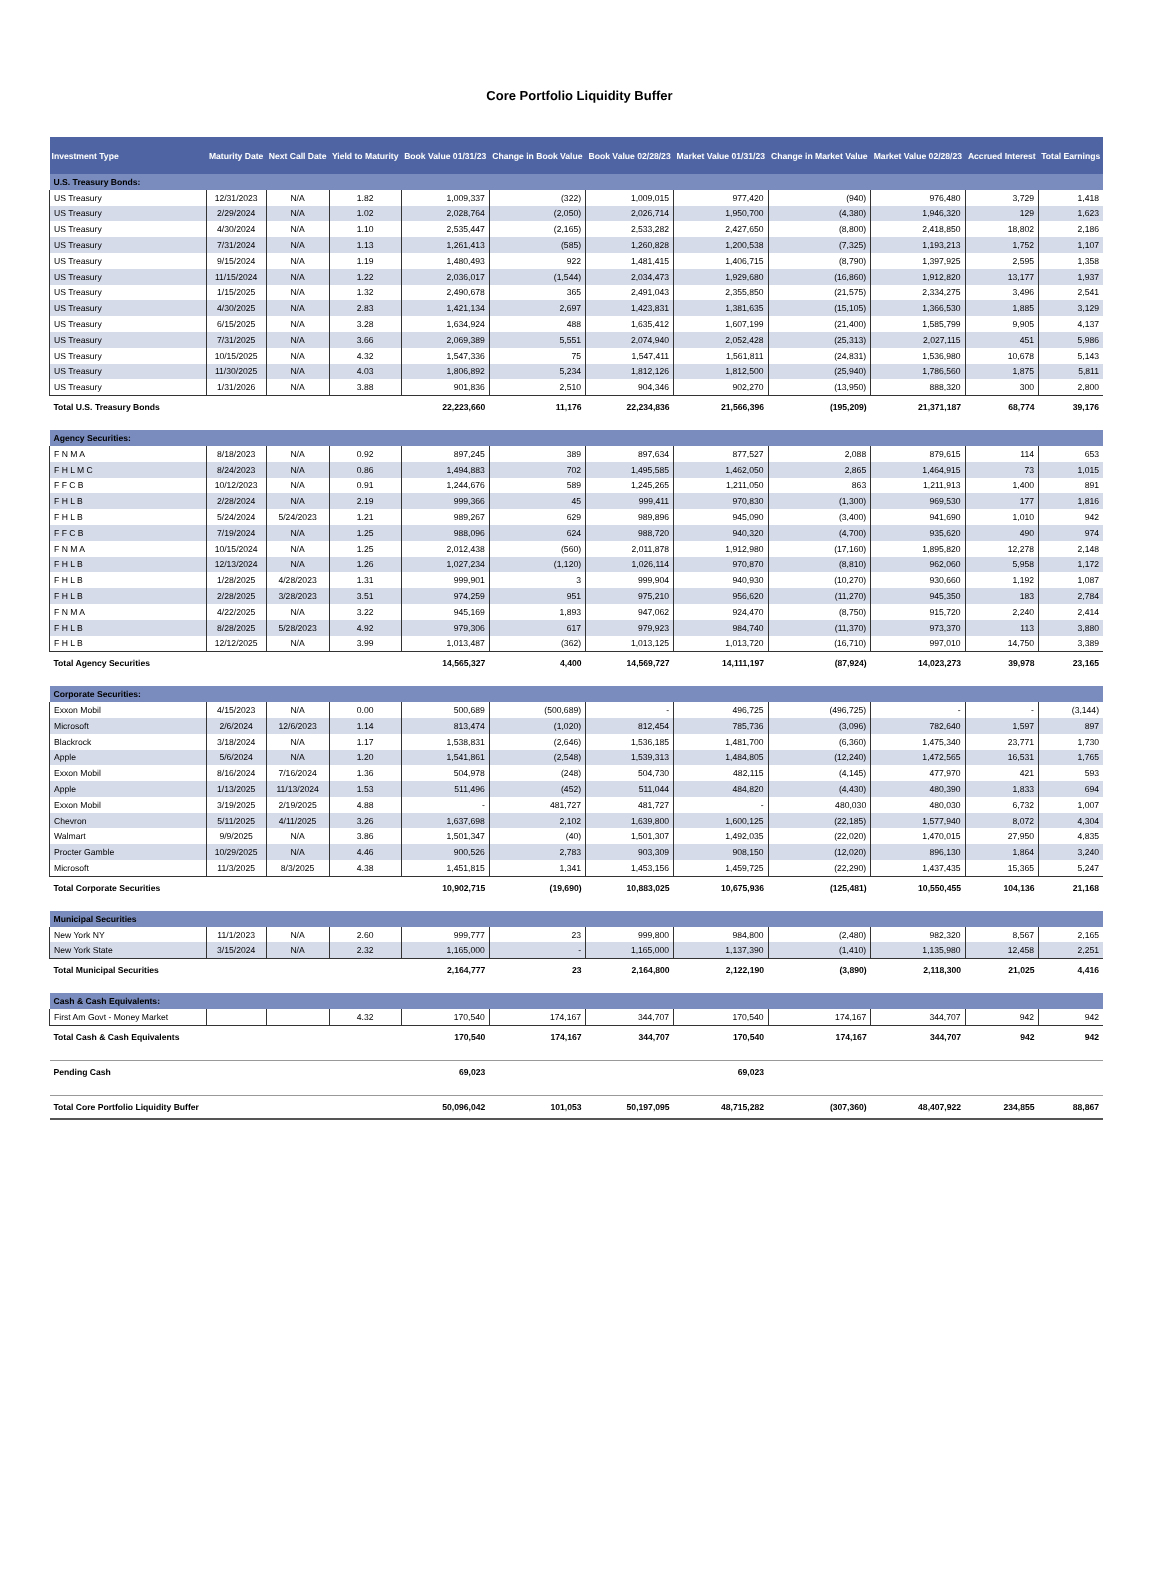Core Portfolio Liquidity Buffer
| Investment Type | Maturity Date | Next Call Date | Yield to Maturity | Book Value 01/31/23 | Change in Book Value | Book Value 02/28/23 | Market Value 01/31/23 | Change in Market Value | Market Value 02/28/23 | Accrued Interest | Total Earnings |
| --- | --- | --- | --- | --- | --- | --- | --- | --- | --- | --- | --- |
| U.S. Treasury Bonds: | | | | | | | | | | | |
| US Treasury | 12/31/2023 | N/A | 1.82 | 1,009,337 | (322) | 1,009,015 | 977,420 | (940) | 976,480 | 3,729 | 1,418 |
| US Treasury | 2/29/2024 | N/A | 1.02 | 2,028,764 | (2,050) | 2,026,714 | 1,950,700 | (4,380) | 1,946,320 | 129 | 1,623 |
| US Treasury | 4/30/2024 | N/A | 1.10 | 2,535,447 | (2,165) | 2,533,282 | 2,427,650 | (8,800) | 2,418,850 | 18,802 | 2,186 |
| US Treasury | 7/31/2024 | N/A | 1.13 | 1,261,413 | (585) | 1,260,828 | 1,200,538 | (7,325) | 1,193,213 | 1,752 | 1,107 |
| US Treasury | 9/15/2024 | N/A | 1.19 | 1,480,493 | 922 | 1,481,415 | 1,406,715 | (8,790) | 1,397,925 | 2,595 | 1,358 |
| US Treasury | 11/15/2024 | N/A | 1.22 | 2,036,017 | (1,544) | 2,034,473 | 1,929,680 | (16,860) | 1,912,820 | 13,177 | 1,937 |
| US Treasury | 1/15/2025 | N/A | 1.32 | 2,490,678 | 365 | 2,491,043 | 2,355,850 | (21,575) | 2,334,275 | 3,496 | 2,541 |
| US Treasury | 4/30/2025 | N/A | 2.83 | 1,421,134 | 2,697 | 1,423,831 | 1,381,635 | (15,105) | 1,366,530 | 1,885 | 3,129 |
| US Treasury | 6/15/2025 | N/A | 3.28 | 1,634,924 | 488 | 1,635,412 | 1,607,199 | (21,400) | 1,585,799 | 9,905 | 4,137 |
| US Treasury | 7/31/2025 | N/A | 3.66 | 2,069,389 | 5,551 | 2,074,940 | 2,052,428 | (25,313) | 2,027,115 | 451 | 5,986 |
| US Treasury | 10/15/2025 | N/A | 4.32 | 1,547,336 | 75 | 1,547,411 | 1,561,811 | (24,831) | 1,536,980 | 10,678 | 5,143 |
| US Treasury | 11/30/2025 | N/A | 4.03 | 1,806,892 | 5,234 | 1,812,126 | 1,812,500 | (25,940) | 1,786,560 | 1,875 | 5,811 |
| US Treasury | 1/31/2026 | N/A | 3.88 | 901,836 | 2,510 | 904,346 | 902,270 | (13,950) | 888,320 | 300 | 2,800 |
| Total U.S. Treasury Bonds | | | | 22,223,660 | 11,176 | 22,234,836 | 21,566,396 | (195,209) | 21,371,187 | 68,774 | 39,176 |
| Agency Securities: | | | | | | | | | | | |
| F N M A | 8/18/2023 | N/A | 0.92 | 897,245 | 389 | 897,634 | 877,527 | 2,088 | 879,615 | 114 | 653 |
| F H L M C | 8/24/2023 | N/A | 0.86 | 1,494,883 | 702 | 1,495,585 | 1,462,050 | 2,865 | 1,464,915 | 73 | 1,015 |
| F F C B | 10/12/2023 | N/A | 0.91 | 1,244,676 | 589 | 1,245,265 | 1,211,050 | 863 | 1,211,913 | 1,400 | 891 |
| F H L B | 2/28/2024 | N/A | 2.19 | 999,366 | 45 | 999,411 | 970,830 | (1,300) | 969,530 | 177 | 1,816 |
| F H L B | 5/24/2024 | 5/24/2023 | 1.21 | 989,267 | 629 | 989,896 | 945,090 | (3,400) | 941,690 | 1,010 | 942 |
| F F C B | 7/19/2024 | N/A | 1.25 | 988,096 | 624 | 988,720 | 940,320 | (4,700) | 935,620 | 490 | 974 |
| F N M A | 10/15/2024 | N/A | 1.25 | 2,012,438 | (560) | 2,011,878 | 1,912,980 | (17,160) | 1,895,820 | 12,278 | 2,148 |
| F H L B | 12/13/2024 | N/A | 1.26 | 1,027,234 | (1,120) | 1,026,114 | 970,870 | (8,810) | 962,060 | 5,958 | 1,172 |
| F H L B | 1/28/2025 | 4/28/2023 | 1.31 | 999,901 | 3 | 999,904 | 940,930 | (10,270) | 930,660 | 1,192 | 1,087 |
| F H L B | 2/28/2025 | 3/28/2023 | 3.51 | 974,259 | 951 | 975,210 | 956,620 | (11,270) | 945,350 | 183 | 2,784 |
| F N M A | 4/22/2025 | N/A | 3.22 | 945,169 | 1,893 | 947,062 | 924,470 | (8,750) | 915,720 | 2,240 | 2,414 |
| F H L B | 8/28/2025 | 5/28/2023 | 4.92 | 979,306 | 617 | 979,923 | 984,740 | (11,370) | 973,370 | 113 | 3,880 |
| F H L B | 12/12/2025 | N/A | 3.99 | 1,013,487 | (362) | 1,013,125 | 1,013,720 | (16,710) | 997,010 | 14,750 | 3,389 |
| Total Agency Securities | | | | 14,565,327 | 4,400 | 14,569,727 | 14,111,197 | (87,924) | 14,023,273 | 39,978 | 23,165 |
| Corporate Securities: | | | | | | | | | | | |
| Exxon Mobil | 4/15/2023 | N/A | 0.00 | 500,689 | (500,689) | - | 496,725 | (496,725) | - | - | (3,144) |
| Microsoft | 2/6/2024 | 12/6/2023 | 1.14 | 813,474 | (1,020) | 812,454 | 785,736 | (3,096) | 782,640 | 1,597 | 897 |
| Blackrock | 3/18/2024 | N/A | 1.17 | 1,538,831 | (2,646) | 1,536,185 | 1,481,700 | (6,360) | 1,475,340 | 23,771 | 1,730 |
| Apple | 5/6/2024 | N/A | 1.20 | 1,541,861 | (2,548) | 1,539,313 | 1,484,805 | (12,240) | 1,472,565 | 16,531 | 1,765 |
| Exxon Mobil | 8/16/2024 | 7/16/2024 | 1.36 | 504,978 | (248) | 504,730 | 482,115 | (4,145) | 477,970 | 421 | 593 |
| Apple | 1/13/2025 | 11/13/2024 | 1.53 | 511,496 | (452) | 511,044 | 484,820 | (4,430) | 480,390 | 1,833 | 694 |
| Exxon Mobil | 3/19/2025 | 2/19/2025 | 4.88 | - | 481,727 | 481,727 | - | 480,030 | 480,030 | 6,732 | 1,007 |
| Chevron | 5/11/2025 | 4/11/2025 | 3.26 | 1,637,698 | 2,102 | 1,639,800 | 1,600,125 | (22,185) | 1,577,940 | 8,072 | 4,304 |
| Walmart | 9/9/2025 | N/A | 3.86 | 1,501,347 | (40) | 1,501,307 | 1,492,035 | (22,020) | 1,470,015 | 27,950 | 4,835 |
| Procter Gamble | 10/29/2025 | N/A | 4.46 | 900,526 | 2,783 | 903,309 | 908,150 | (12,020) | 896,130 | 1,864 | 3,240 |
| Microsoft | 11/3/2025 | 8/3/2025 | 4.38 | 1,451,815 | 1,341 | 1,453,156 | 1,459,725 | (22,290) | 1,437,435 | 15,365 | 5,247 |
| Total Corporate Securities | | | | 10,902,715 | (19,690) | 10,883,025 | 10,675,936 | (125,481) | 10,550,455 | 104,136 | 21,168 |
| Municipal Securities | | | | | | | | | | | |
| New York NY | 11/1/2023 | N/A | 2.60 | 999,777 | 23 | 999,800 | 984,800 | (2,480) | 982,320 | 8,567 | 2,165 |
| New York State | 3/15/2024 | N/A | 2.32 | 1,165,000 | - | 1,165,000 | 1,137,390 | (1,410) | 1,135,980 | 12,458 | 2,251 |
| Total Municipal Securities | | | | 2,164,777 | 23 | 2,164,800 | 2,122,190 | (3,890) | 2,118,300 | 21,025 | 4,416 |
| Cash & Cash Equivalents: | | | | | | | | | | | |
| First Am Govt - Money Market | | | 4.32 | 170,540 | 174,167 | 344,707 | 170,540 | 174,167 | 344,707 | 942 | 942 |
| Total Cash & Cash Equivalents | | | | 170,540 | 174,167 | 344,707 | 170,540 | 174,167 | 344,707 | 942 | 942 |
| Pending Cash | | | | 69,023 | | | 69,023 | | | | |
| Total Core Portfolio Liquidity Buffer | | | | 50,096,042 | 101,053 | 50,197,095 | 48,715,282 | (307,360) | 48,407,922 | 234,855 | 88,867 |